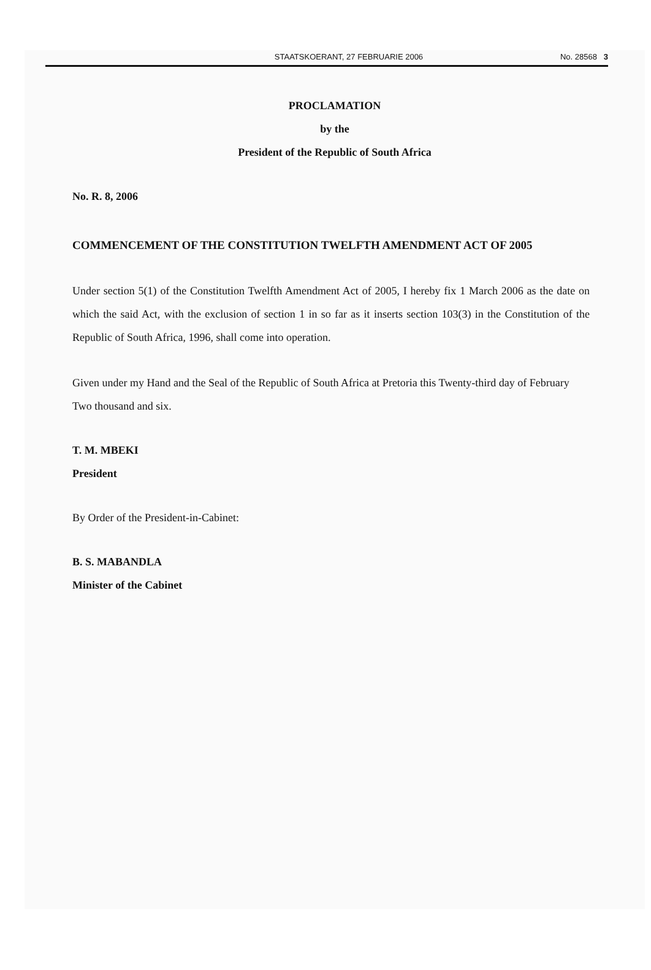STAATSKOERANT, 27 FEBRUARIE 2006 No. 28568 3
PROCLAMATION
by the
President of the Republic of South Africa
No. R. 8, 2006
COMMENCEMENT OF THE CONSTITUTION TWELFTH AMENDMENT ACT OF 2005
Under section 5(1) of the Constitution Twelfth Amendment Act of 2005, I hereby fix 1 March 2006 as the date on which the said Act, with the exclusion of section 1 in so far as it inserts section 103(3) in the Constitution of the Republic of South Africa, 1996, shall come into operation.
Given under my Hand and the Seal of the Republic of South Africa at Pretoria this Twenty-third day of February Two thousand and six.
T. M. MBEKI
President
By Order of the President-in-Cabinet:
B. S. MABANDLA
Minister of the Cabinet